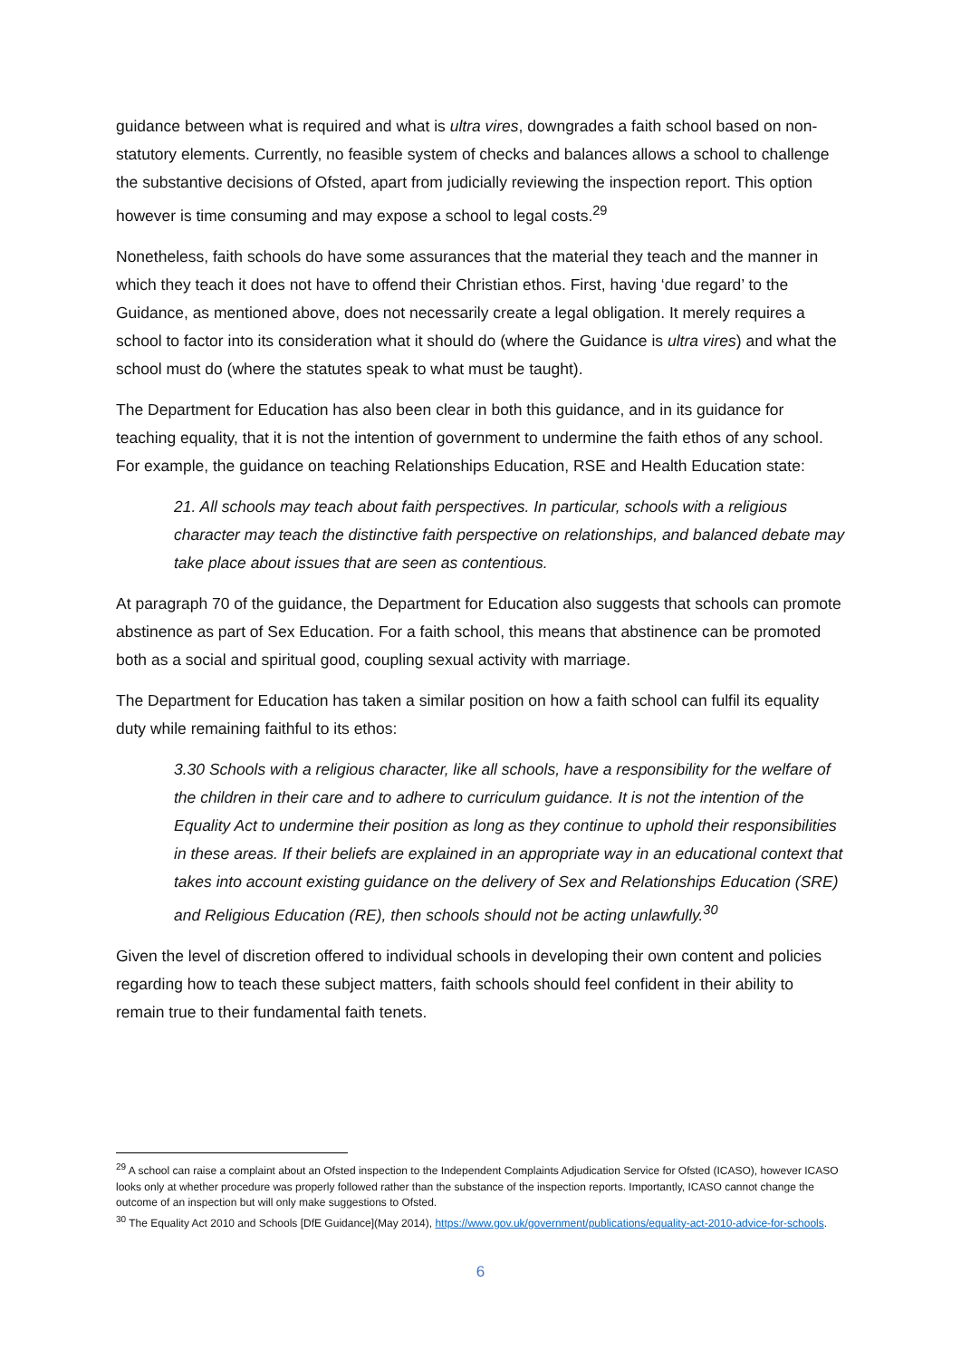guidance between what is required and what is ultra vires, downgrades a faith school based on non-statutory elements. Currently, no feasible system of checks and balances allows a school to challenge the substantive decisions of Ofsted, apart from judicially reviewing the inspection report. This option however is time consuming and may expose a school to legal costs.<sup>29</sup>
Nonetheless, faith schools do have some assurances that the material they teach and the manner in which they teach it does not have to offend their Christian ethos. First, having ‘due regard’ to the Guidance, as mentioned above, does not necessarily create a legal obligation. It merely requires a school to factor into its consideration what it should do (where the Guidance is ultra vires) and what the school must do (where the statutes speak to what must be taught).
The Department for Education has also been clear in both this guidance, and in its guidance for teaching equality, that it is not the intention of government to undermine the faith ethos of any school. For example, the guidance on teaching Relationships Education, RSE and Health Education state:
21. All schools may teach about faith perspectives. In particular, schools with a religious character may teach the distinctive faith perspective on relationships, and balanced debate may take place about issues that are seen as contentious.
At paragraph 70 of the guidance, the Department for Education also suggests that schools can promote abstinence as part of Sex Education. For a faith school, this means that abstinence can be promoted both as a social and spiritual good, coupling sexual activity with marriage.
The Department for Education has taken a similar position on how a faith school can fulfil its equality duty while remaining faithful to its ethos:
3.30 Schools with a religious character, like all schools, have a responsibility for the welfare of the children in their care and to adhere to curriculum guidance. It is not the intention of the Equality Act to undermine their position as long as they continue to uphold their responsibilities in these areas. If their beliefs are explained in an appropriate way in an educational context that takes into account existing guidance on the delivery of Sex and Relationships Education (SRE) and Religious Education (RE), then schools should not be acting unlawfully.<sup>30</sup>
Given the level of discretion offered to individual schools in developing their own content and policies regarding how to teach these subject matters, faith schools should feel confident in their ability to remain true to their fundamental faith tenets.
<sup>29</sup> A school can raise a complaint about an Ofsted inspection to the Independent Complaints Adjudication Service for Ofsted (ICASO), however ICASO looks only at whether procedure was properly followed rather than the substance of the inspection reports. Importantly, ICASO cannot change the outcome of an inspection but will only make suggestions to Ofsted.
<sup>30</sup> The Equality Act 2010 and Schools [DfE Guidance](May 2014), https://www.gov.uk/government/publications/equality-act-2010-advice-for-schools.
6